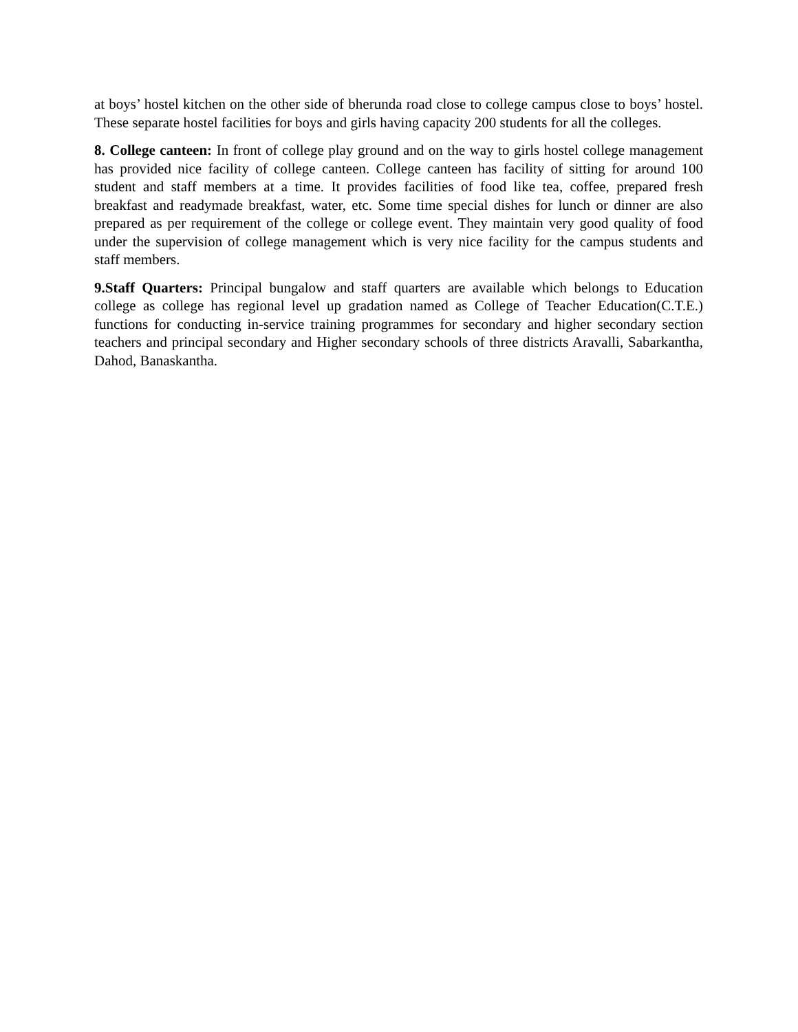at boys’ hostel kitchen on the other side of bherunda road close to college campus close to boys’ hostel. These separate hostel facilities for boys and girls having capacity 200 students for all the colleges.
8. College canteen: In front of college play ground and on the way to girls hostel college management has provided nice facility of college canteen. College canteen has facility of sitting for around 100 student and staff members at a time. It provides facilities of food like tea, coffee, prepared fresh breakfast and readymade breakfast, water, etc. Some time special dishes for lunch or dinner are also prepared as per requirement of the college or college event. They maintain very good quality of food under the supervision of college management which is very nice facility for the campus students and staff members.
9.Staff Quarters: Principal bungalow and staff quarters are available which belongs to Education college as college has regional level up gradation named as College of Teacher Education(C.T.E.) functions for conducting in-service training programmes for secondary and higher secondary section teachers and principal secondary and Higher secondary schools of three districts Aravalli, Sabarkantha, Dahod, Banaskantha.